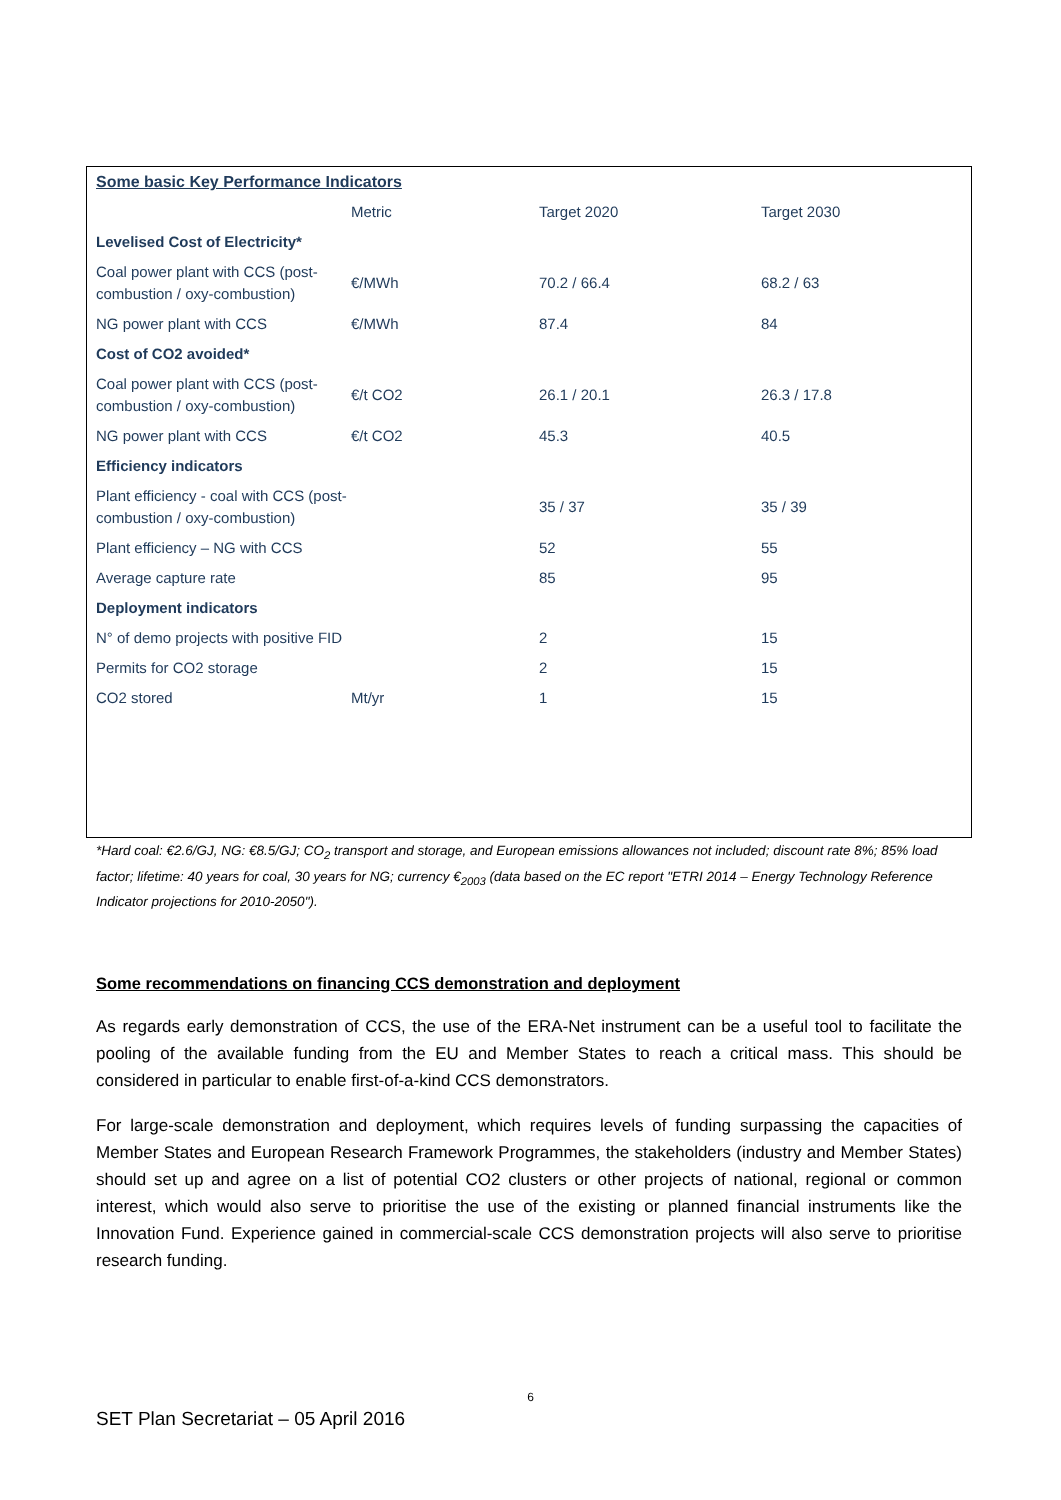Some basic Key Performance Indicators
| | Metric | Target 2020 | Target 2030 |
| --- | --- | --- | --- |
| Levelised Cost of Electricity* | | | |
| Coal power plant with CCS (post-combustion / oxy-combustion) | €/MWh | 70.2 / 66.4 | 68.2 / 63 |
| NG power plant with CCS | €/MWh | 87.4 | 84 |
| Cost of CO2 avoided* | | | |
| Coal power plant with CCS (post-combustion / oxy-combustion) | €/t CO2 | 26.1 / 20.1 | 26.3 / 17.8 |
| NG power plant with CCS | €/t CO2 | 45.3 | 40.5 |
| Efficiency indicators | | | |
| Plant efficiency - coal with CCS (post-combustion / oxy-combustion) | | 35 / 37 | 35 / 39 |
| Plant efficiency – NG with CCS | | 52 | 55 |
| Average capture rate | | 85 | 95 |
| Deployment indicators | | | |
| N° of demo projects with positive FID | | 2 | 15 |
| Permits for CO2 storage | | 2 | 15 |
| CO2 stored | Mt/yr | 1 | 15 |
*Hard coal: €2.6/GJ, NG: €8.5/GJ; CO<sub>2</sub> transport and storage, and European emissions allowances not included; discount rate 8%; 85% load factor; lifetime: 40 years for coal, 30 years for NG; currency €<sub>2003</sub> (data based on the EC report "ETRI 2014 – Energy Technology Reference Indicator projections for 2010-2050").
Some recommendations on financing CCS demonstration and deployment
As regards early demonstration of CCS, the use of the ERA-Net instrument can be a useful tool to facilitate the pooling of the available funding from the EU and Member States to reach a critical mass. This should be considered in particular to enable first-of-a-kind CCS demonstrators.
For large-scale demonstration and deployment, which requires levels of funding surpassing the capacities of Member States and European Research Framework Programmes, the stakeholders (industry and Member States) should set up and agree on a list of potential CO2 clusters or other projects of national, regional or common interest, which would also serve to prioritise the use of the existing or planned financial instruments like the Innovation Fund. Experience gained in commercial-scale CCS demonstration projects will also serve to prioritise research funding.
6
SET Plan Secretariat – 05 April 2016